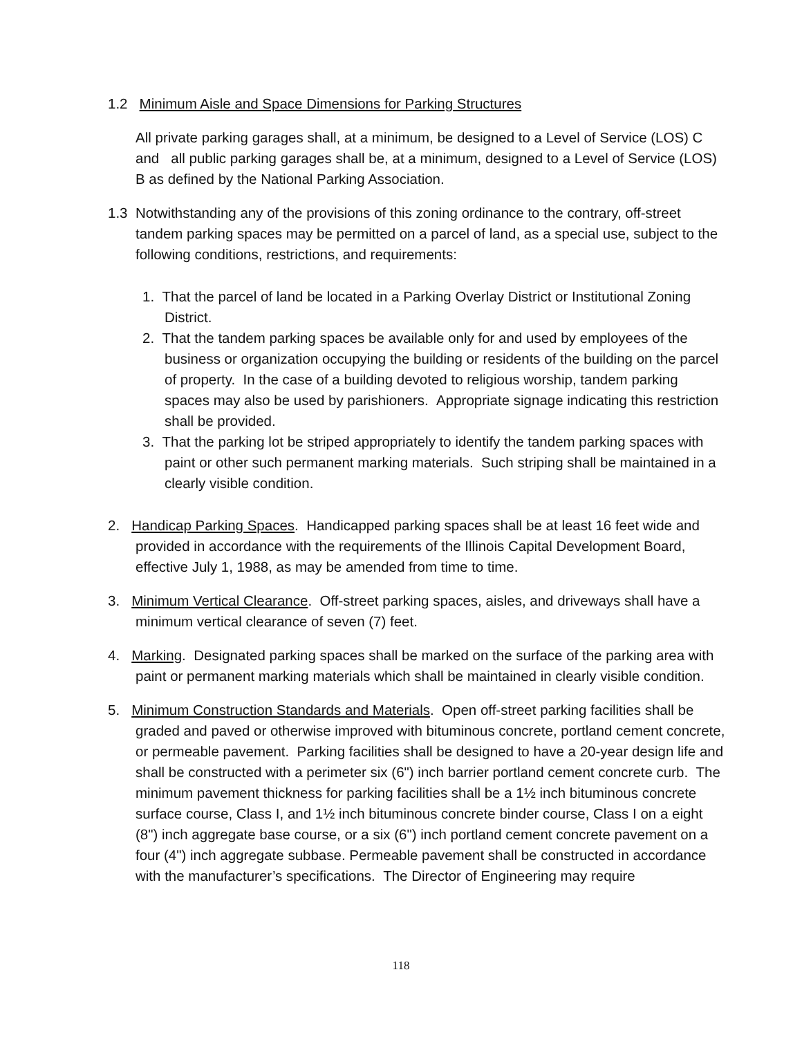1.2 Minimum Aisle and Space Dimensions for Parking Structures
All private parking garages shall, at a minimum, be designed to a Level of Service (LOS) C and all public parking garages shall be, at a minimum, designed to a Level of Service (LOS) B as defined by the National Parking Association.
1.3 Notwithstanding any of the provisions of this zoning ordinance to the contrary, off-street tandem parking spaces may be permitted on a parcel of land, as a special use, subject to the following conditions, restrictions, and requirements:
1. That the parcel of land be located in a Parking Overlay District or Institutional Zoning District.
2. That the tandem parking spaces be available only for and used by employees of the business or organization occupying the building or residents of the building on the parcel of property. In the case of a building devoted to religious worship, tandem parking spaces may also be used by parishioners. Appropriate signage indicating this restriction shall be provided.
3. That the parking lot be striped appropriately to identify the tandem parking spaces with paint or other such permanent marking materials. Such striping shall be maintained in a clearly visible condition.
2. Handicap Parking Spaces. Handicapped parking spaces shall be at least 16 feet wide and provided in accordance with the requirements of the Illinois Capital Development Board, effective July 1, 1988, as may be amended from time to time.
3. Minimum Vertical Clearance. Off-street parking spaces, aisles, and driveways shall have a minimum vertical clearance of seven (7) feet.
4. Marking. Designated parking spaces shall be marked on the surface of the parking area with paint or permanent marking materials which shall be maintained in clearly visible condition.
5. Minimum Construction Standards and Materials. Open off-street parking facilities shall be graded and paved or otherwise improved with bituminous concrete, portland cement concrete, or permeable pavement. Parking facilities shall be designed to have a 20-year design life and shall be constructed with a perimeter six (6") inch barrier portland cement concrete curb. The minimum pavement thickness for parking facilities shall be a 1½ inch bituminous concrete surface course, Class I, and 1½ inch bituminous concrete binder course, Class I on a eight (8") inch aggregate base course, or a six (6") inch portland cement concrete pavement on a four (4") inch aggregate subbase. Permeable pavement shall be constructed in accordance with the manufacturer’s specifications. The Director of Engineering may require
118